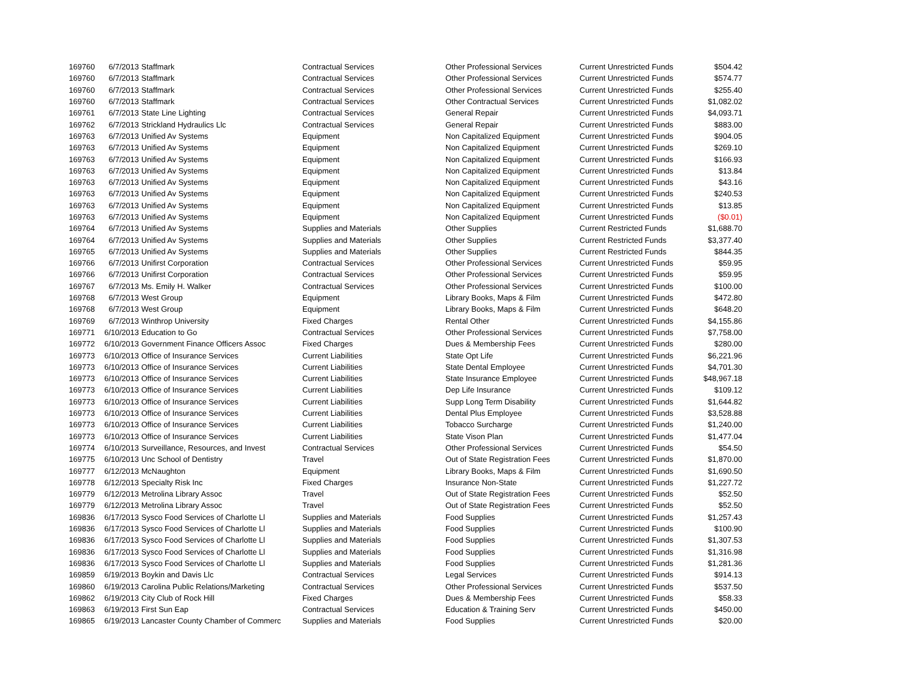| 169760 | 6/7/2013 | Staffmark | Contractual Services | Other Professional Services | Current Unrestricted Funds | $504.42 |
| 169760 | 6/7/2013 | Staffmark | Contractual Services | Other Professional Services | Current Unrestricted Funds | $574.77 |
| 169760 | 6/7/2013 | Staffmark | Contractual Services | Other Professional Services | Current Unrestricted Funds | $255.40 |
| 169760 | 6/7/2013 | Staffmark | Contractual Services | Other Contractual Services | Current Unrestricted Funds | $1,082.02 |
| 169761 | 6/7/2013 | State Line Lighting | Contractual Services | General Repair | Current Unrestricted Funds | $4,093.71 |
| 169762 | 6/7/2013 | Strickland Hydraulics Llc | Contractual Services | General Repair | Current Unrestricted Funds | $883.00 |
| 169763 | 6/7/2013 | Unified Av Systems | Equipment | Non Capitalized Equipment | Current Unrestricted Funds | $904.05 |
| 169763 | 6/7/2013 | Unified Av Systems | Equipment | Non Capitalized Equipment | Current Unrestricted Funds | $269.10 |
| 169763 | 6/7/2013 | Unified Av Systems | Equipment | Non Capitalized Equipment | Current Unrestricted Funds | $166.93 |
| 169763 | 6/7/2013 | Unified Av Systems | Equipment | Non Capitalized Equipment | Current Unrestricted Funds | $13.84 |
| 169763 | 6/7/2013 | Unified Av Systems | Equipment | Non Capitalized Equipment | Current Unrestricted Funds | $43.16 |
| 169763 | 6/7/2013 | Unified Av Systems | Equipment | Non Capitalized Equipment | Current Unrestricted Funds | $240.53 |
| 169763 | 6/7/2013 | Unified Av Systems | Equipment | Non Capitalized Equipment | Current Unrestricted Funds | $13.85 |
| 169763 | 6/7/2013 | Unified Av Systems | Equipment | Non Capitalized Equipment | Current Unrestricted Funds | ($0.01) |
| 169764 | 6/7/2013 | Unified Av Systems | Supplies and Materials | Other Supplies | Current Restricted Funds | $1,688.70 |
| 169764 | 6/7/2013 | Unified Av Systems | Supplies and Materials | Other Supplies | Current Restricted Funds | $3,377.40 |
| 169765 | 6/7/2013 | Unified Av Systems | Supplies and Materials | Other Supplies | Current Restricted Funds | $844.35 |
| 169766 | 6/7/2013 | Unifirst Corporation | Contractual Services | Other Professional Services | Current Unrestricted Funds | $59.95 |
| 169766 | 6/7/2013 | Unifirst Corporation | Contractual Services | Other Professional Services | Current Unrestricted Funds | $59.95 |
| 169767 | 6/7/2013 | Ms. Emily H. Walker | Contractual Services | Other Professional Services | Current Unrestricted Funds | $100.00 |
| 169768 | 6/7/2013 | West Group | Equipment | Library Books, Maps & Film | Current Unrestricted Funds | $472.80 |
| 169768 | 6/7/2013 | West Group | Equipment | Library Books, Maps & Film | Current Unrestricted Funds | $648.20 |
| 169769 | 6/7/2013 | Winthrop University | Fixed Charges | Rental Other | Current Unrestricted Funds | $4,155.86 |
| 169771 | 6/10/2013 | Education to Go | Contractual Services | Other Professional Services | Current Unrestricted Funds | $7,758.00 |
| 169772 | 6/10/2013 | Government Finance Officers Assoc | Fixed Charges | Dues & Membership Fees | Current Unrestricted Funds | $280.00 |
| 169773 | 6/10/2013 | Office of Insurance Services | Current Liabilities | State Opt Life | Current Unrestricted Funds | $6,221.96 |
| 169773 | 6/10/2013 | Office of Insurance Services | Current Liabilities | State Dental Employee | Current Unrestricted Funds | $4,701.30 |
| 169773 | 6/10/2013 | Office of Insurance Services | Current Liabilities | State Insurance Employee | Current Unrestricted Funds | $48,967.18 |
| 169773 | 6/10/2013 | Office of Insurance Services | Current Liabilities | Dep Life Insurance | Current Unrestricted Funds | $109.12 |
| 169773 | 6/10/2013 | Office of Insurance Services | Current Liabilities | Supp Long Term Disability | Current Unrestricted Funds | $1,644.82 |
| 169773 | 6/10/2013 | Office of Insurance Services | Current Liabilities | Dental Plus Employee | Current Unrestricted Funds | $3,528.88 |
| 169773 | 6/10/2013 | Office of Insurance Services | Current Liabilities | Tobacco Surcharge | Current Unrestricted Funds | $1,240.00 |
| 169773 | 6/10/2013 | Office of Insurance Services | Current Liabilities | State Vison Plan | Current Unrestricted Funds | $1,477.04 |
| 169774 | 6/10/2013 | Surveillance, Resources, and Invest | Contractual Services | Other Professional Services | Current Unrestricted Funds | $54.50 |
| 169775 | 6/10/2013 | Unc School of Dentistry | Travel | Out of State Registration Fees | Current Unrestricted Funds | $1,870.00 |
| 169777 | 6/12/2013 | McNaughton | Equipment | Library Books, Maps & Film | Current Unrestricted Funds | $1,690.50 |
| 169778 | 6/12/2013 | Specialty Risk Inc | Fixed Charges | Insurance Non-State | Current Unrestricted Funds | $1,227.72 |
| 169779 | 6/12/2013 | Metrolina Library Assoc | Travel | Out of State Registration Fees | Current Unrestricted Funds | $52.50 |
| 169779 | 6/12/2013 | Metrolina Library Assoc | Travel | Out of State Registration Fees | Current Unrestricted Funds | $52.50 |
| 169836 | 6/17/2013 | Sysco Food Services of Charlotte Ll | Supplies and Materials | Food Supplies | Current Unrestricted Funds | $1,257.43 |
| 169836 | 6/17/2013 | Sysco Food Services of Charlotte Ll | Supplies and Materials | Food Supplies | Current Unrestricted Funds | $100.90 |
| 169836 | 6/17/2013 | Sysco Food Services of Charlotte Ll | Supplies and Materials | Food Supplies | Current Unrestricted Funds | $1,307.53 |
| 169836 | 6/17/2013 | Sysco Food Services of Charlotte Ll | Supplies and Materials | Food Supplies | Current Unrestricted Funds | $1,316.98 |
| 169836 | 6/17/2013 | Sysco Food Services of Charlotte Ll | Supplies and Materials | Food Supplies | Current Unrestricted Funds | $1,281.36 |
| 169859 | 6/19/2013 | Boykin and Davis Llc | Contractual Services | Legal Services | Current Unrestricted Funds | $914.13 |
| 169860 | 6/19/2013 | Carolina Public Relations/Marketing | Contractual Services | Other Professional Services | Current Unrestricted Funds | $537.50 |
| 169862 | 6/19/2013 | City Club of Rock Hill | Fixed Charges | Dues & Membership Fees | Current Unrestricted Funds | $58.33 |
| 169863 | 6/19/2013 | First Sun Eap | Contractual Services | Education & Training Serv | Current Unrestricted Funds | $450.00 |
| 169865 | 6/19/2013 | Lancaster County Chamber of Commerc | Supplies and Materials | Food Supplies | Current Unrestricted Funds | $20.00 |